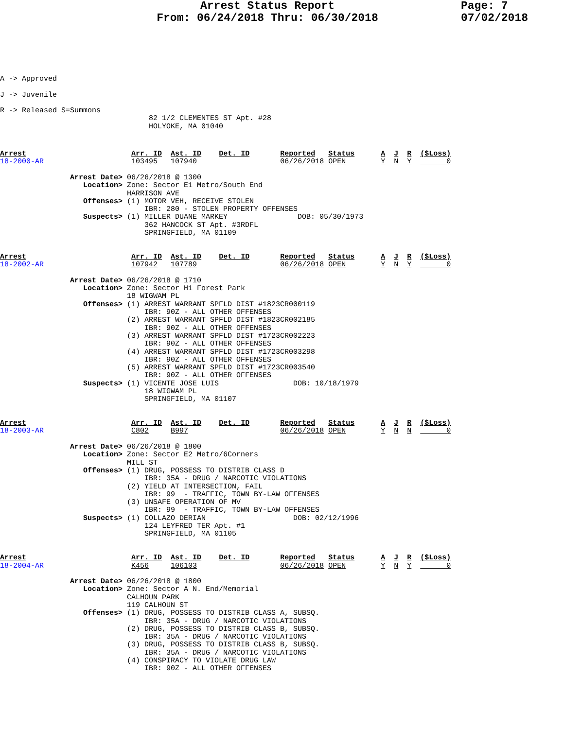Arrest Status Report
From: 06/24/2018 Thru: 06/30/2018
Page: 7
07/02/2018
A -> Approved

J -> Juvenile

R -> Released S=Summons
                                  82 1/2 CLEMENTES ST Apt. #28
                                  HOLYOKE, MA 01040
Arrest                        Arr. ID  Ast. ID    Det. ID       Reported   Status      A  J  R  ($Loss)
18-2000-AR                    103495   107940                   06/26/2018 OPEN        Y  N  Y        0

                Arrest Date> 06/26/2018 @ 1300
                   Location> Zone: Sector E1 Metro/South End
                             HARRISON AVE
                   Offenses> (1) MOTOR VEH, RECEIVE STOLEN
                                 IBR: 280 - STOLEN PROPERTY OFFENSES
                   Suspects> (1) MILLER DUANE MARKEY                DOB: 05/30/1973
                                 362 HANCOCK ST Apt. #3RDFL
                                 SPRINGFIELD, MA 01109


Arrest                        Arr. ID  Ast. ID    Det. ID       Reported   Status      A  J  R  ($Loss)
18-2002-AR                    107942   107789                   06/26/2018 OPEN        Y  N  Y        0

                Arrest Date> 06/26/2018 @ 1710
                   Location> Zone: Sector H1 Forest Park
                             18 WIGWAM PL
                   Offenses> (1) ARREST WARRANT SPFLD DIST #1823CR000119
                                 IBR: 90Z - ALL OTHER OFFENSES
                             (2) ARREST WARRANT SPFLD DIST #1823CR002185
                                 IBR: 90Z - ALL OTHER OFFENSES
                             (3) ARREST WARRANT SPFLD DIST #1723CR002223
                                 IBR: 90Z - ALL OTHER OFFENSES
                             (4) ARREST WARRANT SPFLD DIST #1723CR003298
                                 IBR: 90Z - ALL OTHER OFFENSES
                             (5) ARREST WARRANT SPFLD DIST #1723CR003540
                                 IBR: 90Z - ALL OTHER OFFENSES
                   Suspects> (1) VICENTE JOSE LUIS                 DOB: 10/18/1979
                                 18 WIGWAM PL
                                 SPRINGFIELD, MA 01107


Arrest                        Arr. ID  Ast. ID    Det. ID       Reported   Status      A  J  R  ($Loss)
18-2003-AR                    C802     B997                     06/26/2018 OPEN        Y  N  N        0

                Arrest Date> 06/26/2018 @ 1800
                   Location> Zone: Sector E2 Metro/6Corners
                             MILL ST
                   Offenses> (1) DRUG, POSSESS TO DISTRIB CLASS D
                                 IBR: 35A - DRUG / NARCOTIC VIOLATIONS
                             (2) YIELD AT INTERSECTION, FAIL
                                 IBR: 99  - TRAFFIC, TOWN BY-LAW OFFENSES
                             (3) UNSAFE OPERATION OF MV
                                 IBR: 99  - TRAFFIC, TOWN BY-LAW OFFENSES
                   Suspects> (1) COLLAZO DERIAN                    DOB: 02/12/1996
                                 124 LEYFRED TER Apt. #1
                                 SPRINGFIELD, MA 01105


Arrest                        Arr. ID  Ast. ID    Det. ID       Reported   Status      A  J  R  ($Loss)
18-2004-AR                    K456     106103                   06/26/2018 OPEN        Y  N  Y        0

                Arrest Date> 06/26/2018 @ 1800
                   Location> Zone: Sector A N. End/Memorial
                             CALHOUN PARK
                             119 CALHOUN ST
                   Offenses> (1) DRUG, POSSESS TO DISTRIB CLASS A, SUBSQ.
                                 IBR: 35A - DRUG / NARCOTIC VIOLATIONS
                             (2) DRUG, POSSESS TO DISTRIB CLASS B, SUBSQ.
                                 IBR: 35A - DRUG / NARCOTIC VIOLATIONS
                             (3) DRUG, POSSESS TO DISTRIB CLASS B, SUBSQ.
                                 IBR: 35A - DRUG / NARCOTIC VIOLATIONS
                             (4) CONSPIRACY TO VIOLATE DRUG LAW
                                 IBR: 90Z - ALL OTHER OFFENSES